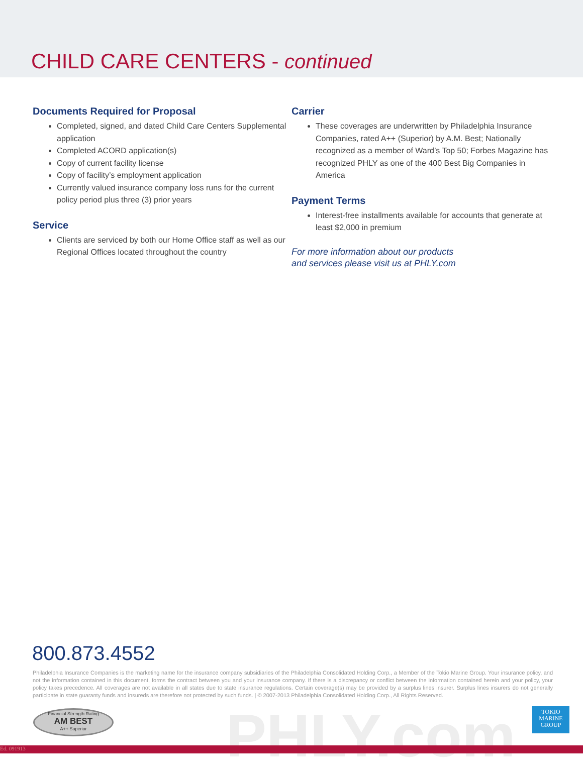CHILD CARE CENTERS - continued
Documents Required for Proposal
Completed, signed, and dated Child Care Centers Supplemental application
Completed ACORD application(s)
Copy of current facility license
Copy of facility’s employment application
Currently valued insurance company loss runs for the current policy period plus three (3) prior years
Service
Clients are serviced by both our Home Office staff as well as our Regional Offices located throughout the country
Carrier
These coverages are underwritten by Philadelphia Insurance Companies, rated A++ (Superior) by A.M. Best; Nationally recognized as a member of Ward’s Top 50; Forbes Magazine has recognized PHLY as one of the 400 Best Big Companies in America
Payment Terms
Interest-free installments available for accounts that generate at least $2,000 in premium
For more information about our products
and services please visit us at PHLY.com
800.873.4552
Philadelphia Insurance Companies is the marketing name for the insurance company subsidiaries of the Philadelphia Consolidated Holding Corp., a Member of the Tokio Marine Group. Your insurance policy, and not the information contained in this document, forms the contract between you and your insurance company. If there is a discrepancy or conflict between the information contained herein and your policy, your policy takes precedence. All coverages are not available in all states due to state insurance regulations. Certain coverage(s) may be provided by a surplus lines insurer. Surplus lines insurers do not generally participate in state guaranty funds and insureds are therefore not protected by such funds. | © 2007-2013 Philadelphia Consolidated Holding Corp., All Rights Reserved.
Financial Strength Rating
AM BEST
A++ Superior
PHLY.com
TOKIO
MARINE
GROUP
Ed. 091913